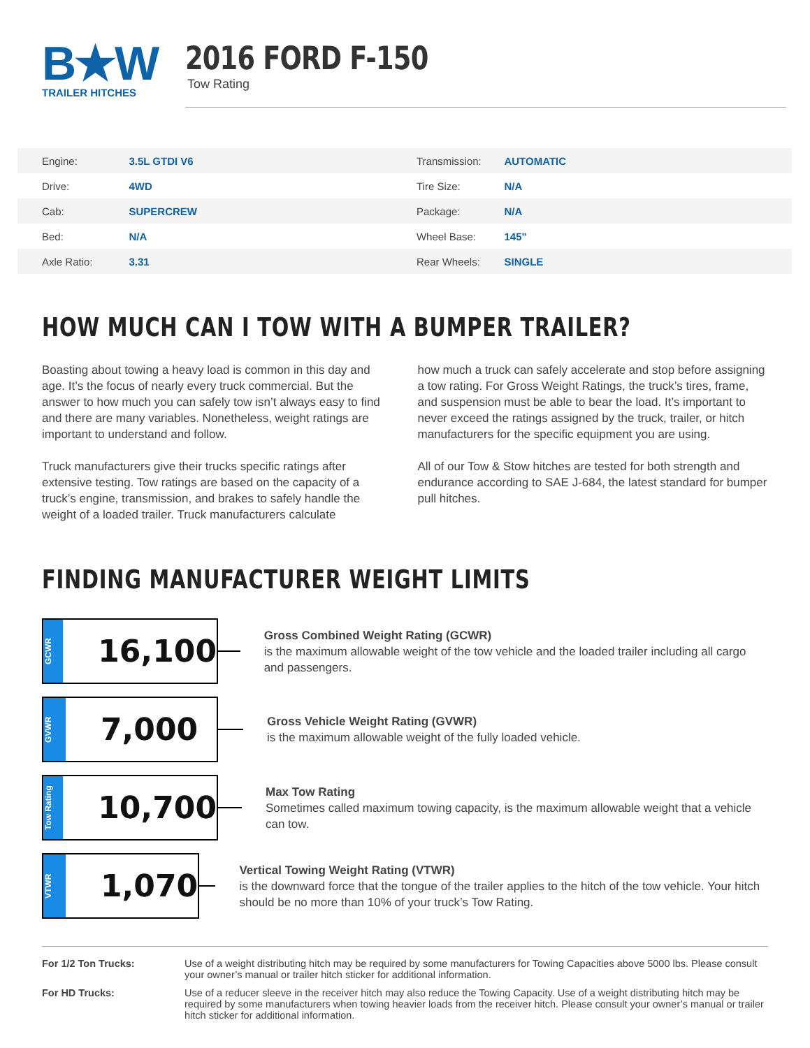B★W
TRAILER HITCHES
2016 FORD F-150
Tow Rating
| Engine: | 3.5L GTDI V6 | Transmission: | AUTOMATIC |
| Drive: | 4WD | Tire Size: | N/A |
| Cab: | SUPERCREW | Package: | N/A |
| Bed: | N/A | Wheel Base: | 145" |
| Axle Ratio: | 3.31 | Rear Wheels: | SINGLE |
HOW MUCH CAN I TOW WITH A BUMPER TRAILER?
Boasting about towing a heavy load is common in this day and age. It’s the focus of nearly every truck commercial. But the answer to how much you can safely tow isn’t always easy to find and there are many variables. Nonetheless, weight ratings are important to understand and follow.
Truck manufacturers give their trucks specific ratings after extensive testing. Tow ratings are based on the capacity of a truck’s engine, transmission, and brakes to safely handle the weight of a loaded trailer. Truck manufacturers calculate
how much a truck can safely accelerate and stop before assigning a tow rating. For Gross Weight Ratings, the truck’s tires, frame, and suspension must be able to bear the load. It’s important to never exceed the ratings assigned by the truck, trailer, or hitch manufacturers for the specific equipment you are using.
All of our Tow & Stow hitches are tested for both strength and endurance according to SAE J-684, the latest standard for bumper pull hitches.
FINDING MANUFACTURER WEIGHT LIMITS
GCWR
16,100
Gross Combined Weight Rating (GCWR)
is the maximum allowable weight of the tow vehicle and the loaded trailer including all cargo and passengers.
GVWR
7,000
Gross Vehicle Weight Rating (GVWR)
is the maximum allowable weight of the fully loaded vehicle.
Tow Rating
10,700
Max Tow Rating
Sometimes called maximum towing capacity, is the maximum allowable weight that a vehicle can tow.
VTWR
1,070
Vertical Towing Weight Rating (VTWR)
is the downward force that the tongue of the trailer applies to the hitch of the tow vehicle. Your hitch should be no more than 10% of your truck’s Tow Rating.
For 1/2 Ton Trucks: Use of a weight distributing hitch may be required by some manufacturers for Towing Capacities above 5000 lbs. Please consult your owner’s manual or trailer hitch sticker for additional information.
For HD Trucks: Use of a reducer sleeve in the receiver hitch may also reduce the Towing Capacity. Use of a weight distributing hitch may be required by some manufacturers when towing heavier loads from the receiver hitch. Please consult your owner’s manual or trailer hitch sticker for additional information.